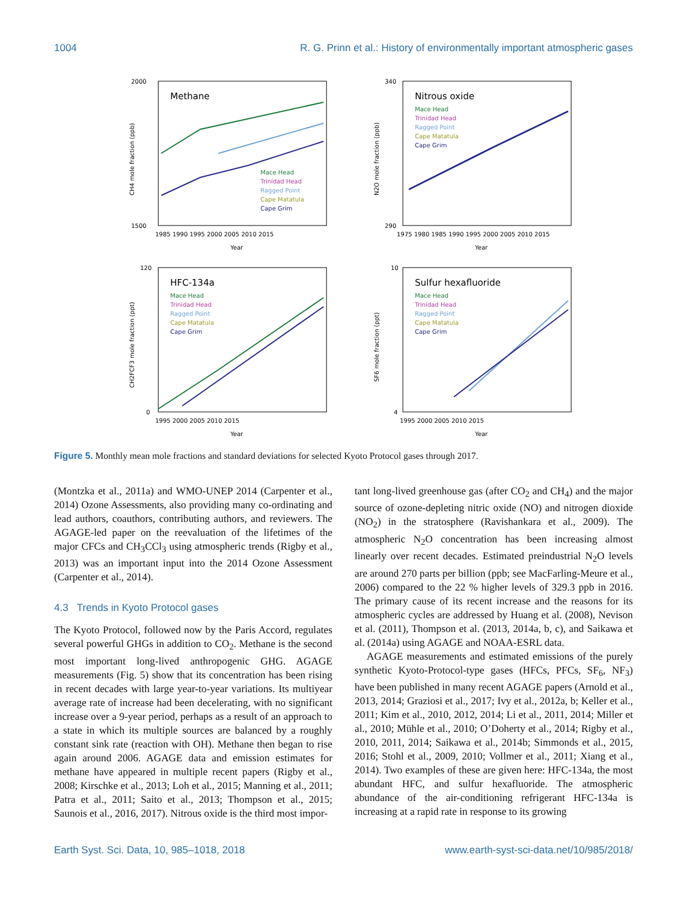1004 R. G. Prinn et al.: History of environmentally important atmospheric gases
Methane
Mace Head
Trinidad Head
Ragged Point
Cape Matatula
Cape Grim
2000
1500
1985 1990 1995 2000 2005 2010 2015
Year
CH4 mole fraction (ppb)
Nitrous oxide
Mace Head
Trinidad Head
Ragged Point
Cape Matatula
Cape Grim
340
290
1975 1980 1985 1990 1995 2000 2005 2010 2015
Year
N2O mole fraction (ppb)
HFC-134a
Mace Head
Trinidad Head
Ragged Point
Cape Matatula
Cape Grim
120
0
1995 2000 2005 2010 2015
Year
CH2FCF3 mole fraction (ppt)
Sulfur hexafluoride
Mace Head
Trinidad Head
Ragged Point
Cape Matatula
Cape Grim
10
4
1995 2000 2005 2010 2015
Year
SF6 mole fraction (ppt)
Figure 5. Monthly mean mole fractions and standard deviations for selected Kyoto Protocol gases through 2017.
(Montzka et al., 2011a) and WMO-UNEP 2014 (Carpenter et al., 2014) Ozone Assessments, also providing many co-ordinating and lead authors, coauthors, contributing authors, and reviewers. The AGAGE-led paper on the reevaluation of the lifetimes of the major CFCs and CH<sub>3</sub>CCl<sub>3</sub> using atmospheric trends (Rigby et al., 2013) was an important input into the 2014 Ozone Assessment (Carpenter et al., 2014).
4.3 Trends in Kyoto Protocol gases
The Kyoto Protocol, followed now by the Paris Accord, regulates several powerful GHGs in addition to CO<sub>2</sub>. Methane is the second most important long-lived anthropogenic GHG. AGAGE measurements (Fig. 5) show that its concentration has been rising in recent decades with large year-to-year variations. Its multiyear average rate of increase had been decelerating, with no significant increase over a 9-year period, perhaps as a result of an approach to a state in which its multiple sources are balanced by a roughly constant sink rate (reaction with OH). Methane then began to rise again around 2006. AGAGE data and emission estimates for methane have appeared in multiple recent papers (Rigby et al., 2008; Kirschke et al., 2013; Loh et al., 2015; Manning et al., 2011; Patra et al., 2011; Saito et al., 2013; Thompson et al., 2015; Saunois et al., 2016, 2017). Nitrous oxide is the third most impor-
tant long-lived greenhouse gas (after CO<sub>2</sub> and CH<sub>4</sub>) and the major source of ozone-depleting nitric oxide (NO) and nitrogen dioxide (NO<sub>2</sub>) in the stratosphere (Ravishankara et al., 2009). The atmospheric N<sub>2</sub>O concentration has been increasing almost linearly over recent decades. Estimated preindustrial N<sub>2</sub>O levels are around 270 parts per billion (ppb; see MacFarling-Meure et al., 2006) compared to the 22 % higher levels of 329.3 ppb in 2016. The primary cause of its recent increase and the reasons for its atmospheric cycles are addressed by Huang et al. (2008), Nevison et al. (2011), Thompson et al. (2013, 2014a, b, c), and Saikawa et al. (2014a) using AGAGE and NOAA-ESRL data.
AGAGE measurements and estimated emissions of the purely synthetic Kyoto-Protocol-type gases (HFCs, PFCs, SF<sub>6</sub>, NF<sub>3</sub>) have been published in many recent AGAGE papers (Arnold et al., 2013, 2014; Graziosi et al., 2017; Ivy et al., 2012a, b; Keller et al., 2011; Kim et al., 2010, 2012, 2014; Li et al., 2011, 2014; Miller et al., 2010; Mühle et al., 2010; O’Doherty et al., 2014; Rigby et al., 2010, 2011, 2014; Saikawa et al., 2014b; Simmonds et al., 2015, 2016; Stohl et al., 2009, 2010; Vollmer et al., 2011; Xiang et al., 2014). Two examples of these are given here: HFC-134a, the most abundant HFC, and sulfur hexafluoride. The atmospheric abundance of the air-conditioning refrigerant HFC-134a is increasing at a rapid rate in response to its growing
Earth Syst. Sci. Data, 10, 985–1018, 2018 www.earth-syst-sci-data.net/10/985/2018/